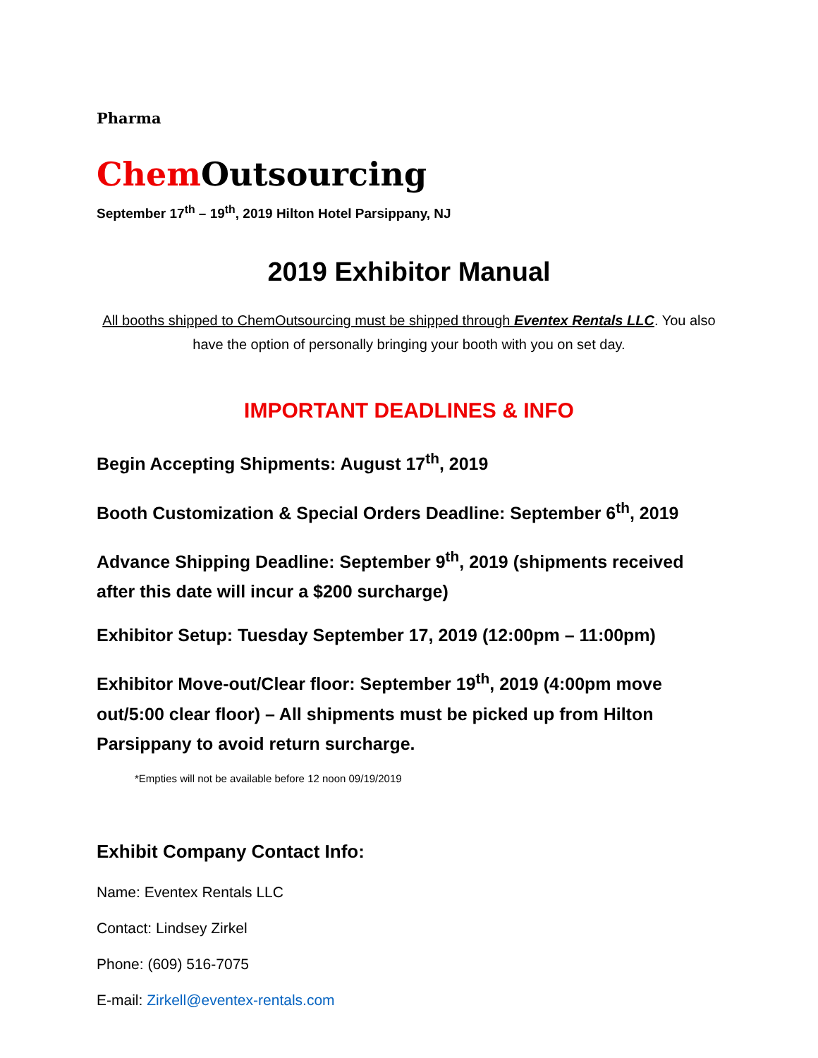Pharma
Chem Outsourcing
September 17<sup>th</sup> – 19<sup>th</sup>, 2019 Hilton Hotel Parsippany, NJ
2019 Exhibitor Manual
All booths shipped to ChemOutsourcing must be shipped through Eventex Rentals LLC. You also have the option of personally bringing your booth with you on set day.
IMPORTANT DEADLINES & INFO
Begin Accepting Shipments: August 17<sup>th</sup>, 2019
Booth Customization & Special Orders Deadline: September 6<sup>th</sup>, 2019
Advance Shipping Deadline: September 9<sup>th</sup>, 2019 (shipments received after this date will incur a $200 surcharge)
Exhibitor Setup: Tuesday September 17, 2019 (12:00pm – 11:00pm)
Exhibitor Move-out/Clear floor: September 19<sup>th</sup>, 2019 (4:00pm move out/5:00 clear floor) – All shipments must be picked up from Hilton Parsippany to avoid return surcharge.
*Empties will not be available before 12 noon 09/19/2019
Exhibit Company Contact Info:
Name: Eventex Rentals LLC
Contact: Lindsey Zirkel
Phone: (609) 516-7075
E-mail: Zirkell@eventex-rentals.com